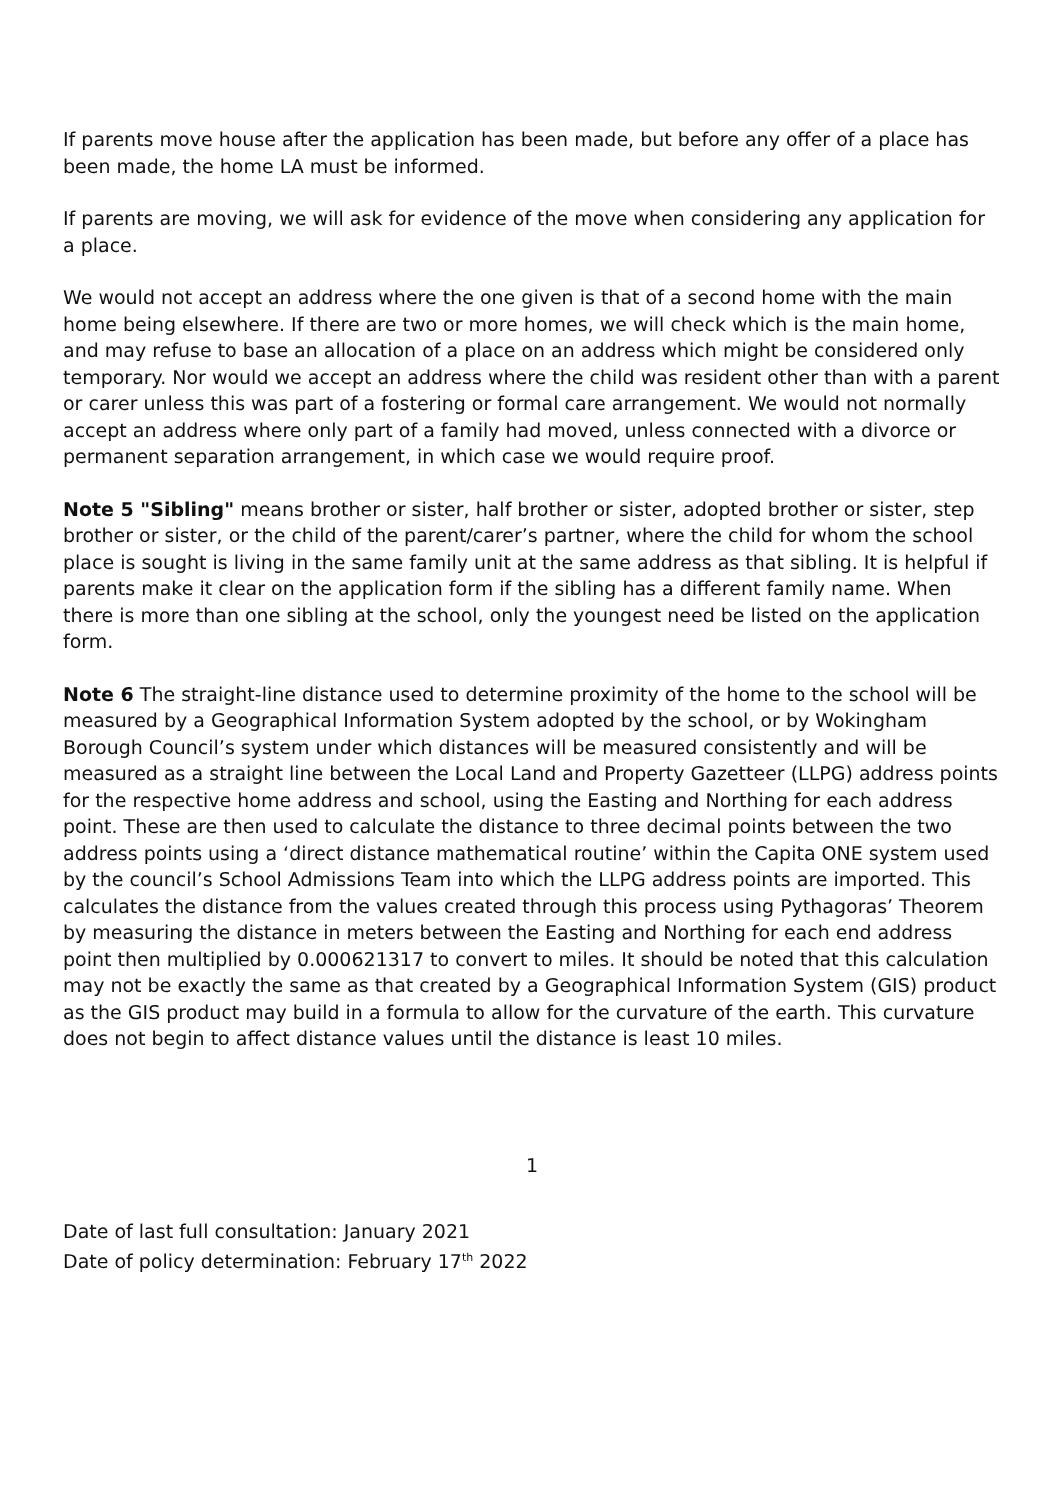If parents move house after the application has been made, but before any offer of a place has been made, the home LA must be informed.
If parents are moving, we will ask for evidence of the move when considering any application for a place.
We would not accept an address where the one given is that of a second home with the main home being elsewhere. If there are two or more homes, we will check which is the main home, and may refuse to base an allocation of a place on an address which might be considered only temporary. Nor would we accept an address where the child was resident other than with a parent or carer unless this was part of a fostering or formal care arrangement. We would not normally accept an address where only part of a family had moved, unless connected with a divorce or permanent separation arrangement, in which case we would require proof.
Note 5 "Sibling" means brother or sister, half brother or sister, adopted brother or sister, step brother or sister, or the child of the parent/carer’s partner, where the child for whom the school place is sought is living in the same family unit at the same address as that sibling. It is helpful if parents make it clear on the application form if the sibling has a different family name. When there is more than one sibling at the school, only the youngest need be listed on the application form.
Note 6 The straight-line distance used to determine proximity of the home to the school will be measured by a Geographical Information System adopted by the school, or by Wokingham Borough Council’s system under which distances will be measured consistently and will be measured as a straight line between the Local Land and Property Gazetteer (LLPG) address points for the respective home address and school, using the Easting and Northing for each address point. These are then used to calculate the distance to three decimal points between the two address points using a ‘direct distance mathematical routine’ within the Capita ONE system used by the council’s School Admissions Team into which the LLPG address points are imported. This calculates the distance from the values created through this process using Pythagoras’ Theorem by measuring the distance in meters between the Easting and Northing for each end address point then multiplied by 0.000621317 to convert to miles. It should be noted that this calculation may not be exactly the same as that created by a Geographical Information System (GIS) product as the GIS product may build in a formula to allow for the curvature of the earth. This curvature does not begin to affect distance values until the distance is least 10 miles.
1
Date of last full consultation: January 2021
Date of policy determination: February 17<sup>th</sup> 2022